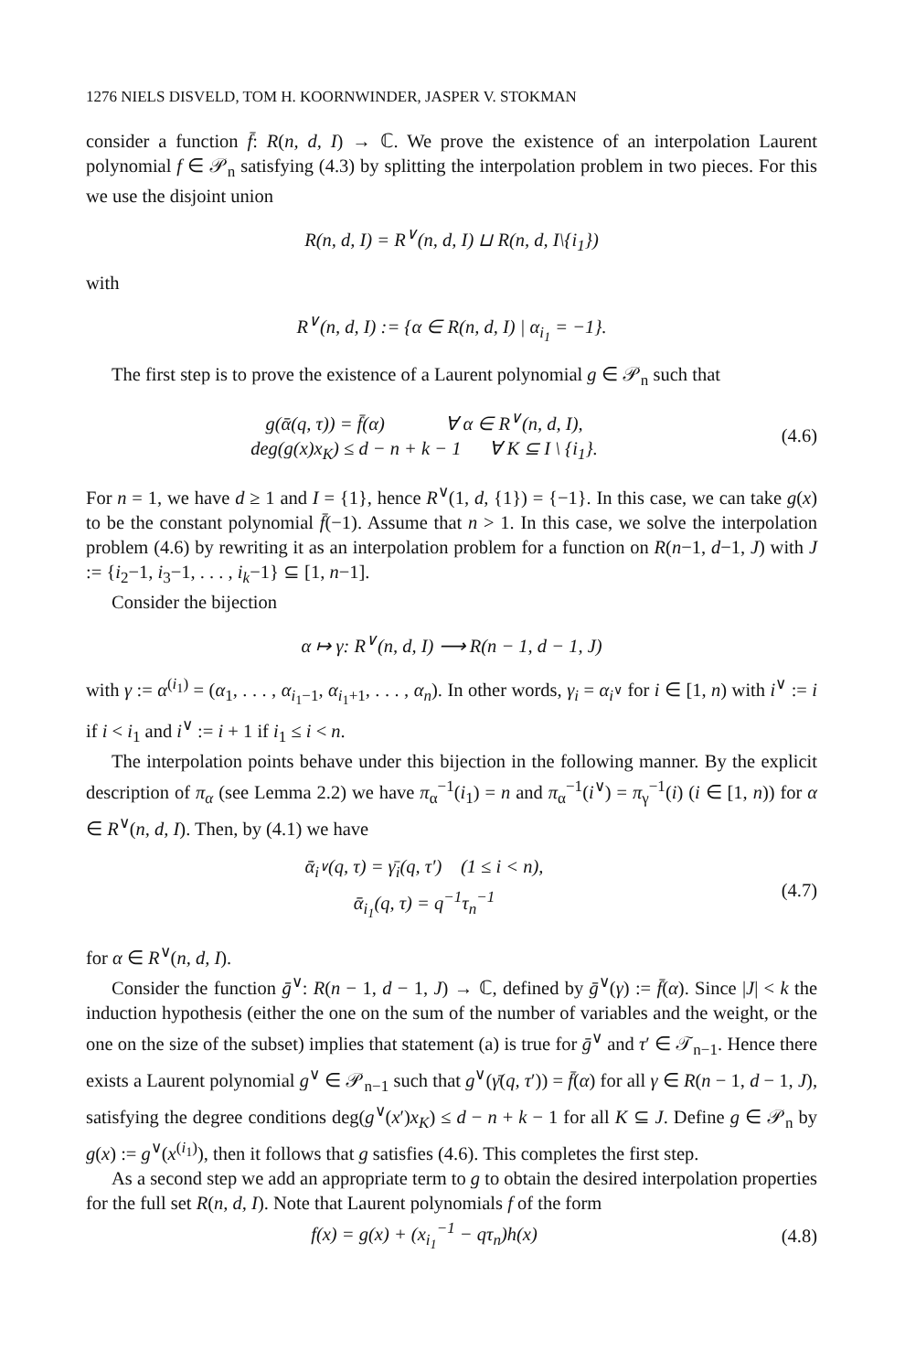1276 NIELS DISVELD, TOM H. KOORNWINDER, JASPER V. STOKMAN
consider a function f̄: R(n, d, I) → ℂ. We prove the existence of an interpolation Laurent polynomial f ∈ 𝒫<sub>n</sub> satisfying (4.3) by splitting the interpolation problem in two pieces. For this we use the disjoint union
R(n, d, I) = R<sup>∨</sup>(n, d, I) ⊔ R(n, d, I\{i<sub>1</sub>})
with
R<sup>∨</sup>(n, d, I) := {α ∈ R(n, d, I) | α<sub>i<sub>1</sub></sub> = −1}.
The first step is to prove the existence of a Laurent polynomial g ∈ 𝒫<sub>n</sub> such that
g(ᾱ(q, τ)) = f̄(α) ∀ α ∈ R<sup>∨</sup>(n, d, I),
deg(g(x)x<sub>K</sub>) ≤ d − n + k − 1 ∀ K ⊆ I \ {i<sub>1</sub>}.
(4.6)
For n = 1, we have d ≥ 1 and I = {1}, hence R<sup>∨</sup>(1, d, {1}) = {−1}. In this case, we can take g(x) to be the constant polynomial f̄(−1). Assume that n > 1. In this case, we solve the interpolation problem (4.6) by rewriting it as an interpolation problem for a function on R(n−1, d−1, J) with J := {i<sub>2</sub>−1, i<sub>3</sub>−1, . . . , i<sub>k</sub>−1} ⊆ [1, n−1].
Consider the bijection
α ↦ γ: R<sup>∨</sup>(n, d, I) ⟶ R(n − 1, d − 1, J)
with γ := α<sup>(i<sub>1</sub>)</sup> = (α<sub>1</sub>, . . . , α<sub>i<sub>1</sub>−1</sub>, α<sub>i<sub>1</sub>+1</sub>, . . . , α<sub>n</sub>). In other words, γ<sub>i</sub> = α<sub>i<sup>∨</sup></sub> for i ∈ [1, n) with i<sup>∨</sup> := i if i < i<sub>1</sub> and i<sup>∨</sup> := i + 1 if i<sub>1</sub> ≤ i < n.
The interpolation points behave under this bijection in the following manner. By the explicit description of π<sub>α</sub> (see Lemma 2.2) we have π<sub>α</sub><sup>−1</sup>(i<sub>1</sub>) = n and π<sub>α</sub><sup>−1</sup>(i<sup>∨</sup>) = π<sub>γ</sub><sup>−1</sup>(i) (i ∈ [1, n)) for α ∈ R<sup>∨</sup>(n, d, I). Then, by (4.1) we have
ᾱ<sub>i<sup>∨</sup></sub>(q, τ) = γ̄<sub>i</sub>(q, τ′) (1 ≤ i < n),
ᾱ<sub>i<sub>1</sub></sub>(q, τ) = q<sup>−1</sup>τ<sub>n</sub><sup>−1</sup>
(4.7)
for α ∈ R<sup>∨</sup>(n, d, I).
Consider the function ḡ<sup>∨</sup>: R(n − 1, d − 1, J) → ℂ, defined by ḡ<sup>∨</sup>(γ) := f̄(α). Since |J| < k the induction hypothesis (either the one on the sum of the number of variables and the weight, or the one on the size of the subset) implies that statement (a) is true for ḡ<sup>∨</sup> and τ′ ∈ 𝒯<sub>n−1</sub>. Hence there exists a Laurent polynomial g<sup>∨</sup> ∈ 𝒫<sub>n−1</sub> such that g<sup>∨</sup>(γ̄(q, τ′)) = f̄(α) for all γ ∈ R(n − 1, d − 1, J), satisfying the degree conditions deg(g<sup>∨</sup>(x′)x<sub>K</sub>) ≤ d − n + k − 1 for all K ⊆ J. Define g ∈ 𝒫<sub>n</sub> by g(x) := g<sup>∨</sup>(x<sup>(i<sub>1</sub>)</sup>), then it follows that g satisfies (4.6). This completes the first step.
As a second step we add an appropriate term to g to obtain the desired interpolation properties for the full set R(n, d, I). Note that Laurent polynomials f of the form
f(x) = g(x) + (x<sub>i<sub>1</sub></sub><sup>−1</sup> − qτ<sub>n</sub>)h(x)
(4.8)